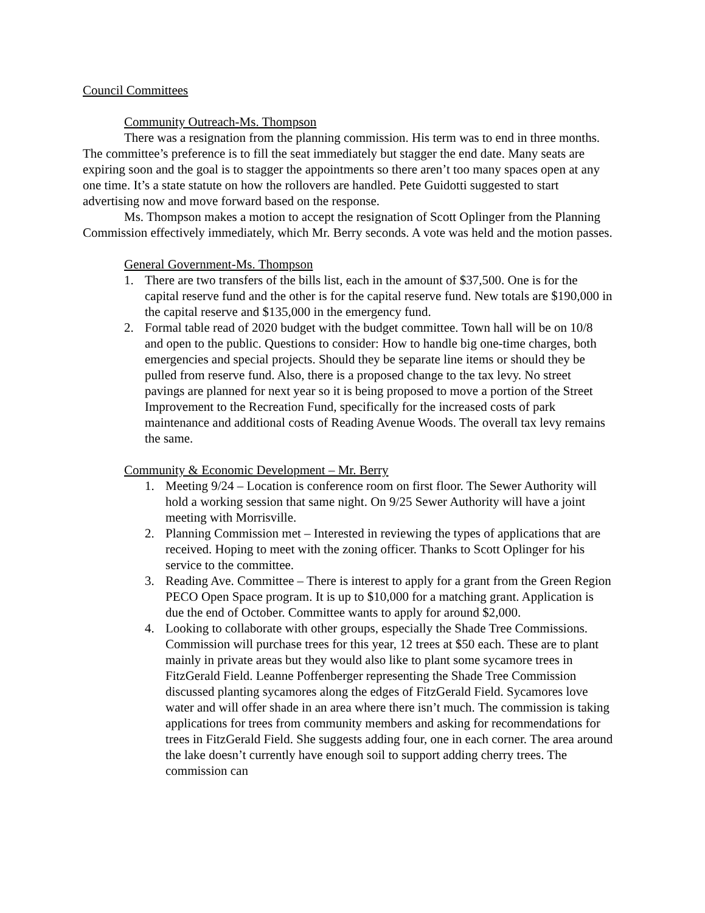Council Committees
Community Outreach-Ms. Thompson
There was a resignation from the planning commission. His term was to end in three months. The committee’s preference is to fill the seat immediately but stagger the end date. Many seats are expiring soon and the goal is to stagger the appointments so there aren’t too many spaces open at any one time. It’s a state statute on how the rollovers are handled. Pete Guidotti suggested to start advertising now and move forward based on the response.
Ms. Thompson makes a motion to accept the resignation of Scott Oplinger from the Planning Commission effectively immediately, which Mr. Berry seconds. A vote was held and the motion passes.
General Government-Ms. Thompson
1. There are two transfers of the bills list, each in the amount of $37,500. One is for the capital reserve fund and the other is for the capital reserve fund. New totals are $190,000 in the capital reserve and $135,000 in the emergency fund.
2. Formal table read of 2020 budget with the budget committee. Town hall will be on 10/8 and open to the public. Questions to consider: How to handle big one-time charges, both emergencies and special projects. Should they be separate line items or should they be pulled from reserve fund. Also, there is a proposed change to the tax levy. No street pavings are planned for next year so it is being proposed to move a portion of the Street Improvement to the Recreation Fund, specifically for the increased costs of park maintenance and additional costs of Reading Avenue Woods. The overall tax levy remains the same.
Community & Economic Development – Mr. Berry
1. Meeting 9/24 – Location is conference room on first floor. The Sewer Authority will hold a working session that same night. On 9/25 Sewer Authority will have a joint meeting with Morrisville.
2. Planning Commission met – Interested in reviewing the types of applications that are received. Hoping to meet with the zoning officer. Thanks to Scott Oplinger for his service to the committee.
3. Reading Ave. Committee – There is interest to apply for a grant from the Green Region PECO Open Space program. It is up to $10,000 for a matching grant. Application is due the end of October. Committee wants to apply for around $2,000.
4. Looking to collaborate with other groups, especially the Shade Tree Commissions. Commission will purchase trees for this year, 12 trees at $50 each. These are to plant mainly in private areas but they would also like to plant some sycamore trees in FitzGerald Field. Leanne Poffenberger representing the Shade Tree Commission discussed planting sycamores along the edges of FitzGerald Field. Sycamores love water and will offer shade in an area where there isn’t much. The commission is taking applications for trees from community members and asking for recommendations for trees in FitzGerald Field. She suggests adding four, one in each corner. The area around the lake doesn’t currently have enough soil to support adding cherry trees. The commission can